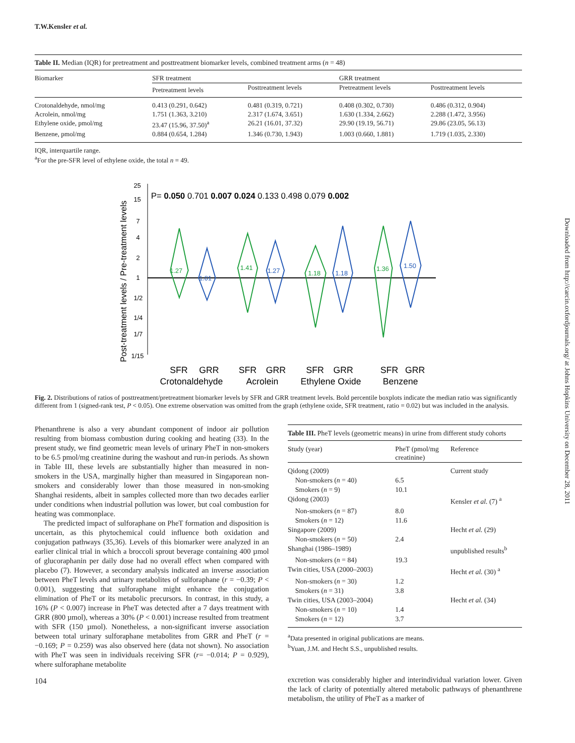T.W.Kensler et al.
Table II. Median (IQR) for pretreatment and posttreatment biomarker levels, combined treatment arms (n = 48)
| Biomarker | SFR treatment | | GRR treatment | |
| --- | --- | --- | --- | --- |
| | Pretreatment levels | Posttreatment levels | Pretreatment levels | Posttreatment levels |
| Crotonaldehyde, nmol/mg | 0.413 (0.291, 0.642) | 0.481 (0.319, 0.721) | 0.408 (0.302, 0.730) | 0.486 (0.312, 0.904) |
| Acrolein, nmol/mg | 1.751 (1.363, 3.210) | 2.317 (1.674, 3.651) | 1.630 (1.334, 2.662) | 2.288 (1.472, 3.956) |
| Ethylene oxide, pmol/mg | 23.47 (15.96, 37.50)<sup>a</sup> | 26.21 (16.01, 37.32) | 29.90 (19.19, 56.71) | 29.86 (23.05, 56.13) |
| Benzene, pmol/mg | 0.884 (0.654, 1.284) | 1.346 (0.730, 1.943) | 1.003 (0.660, 1.881) | 1.719 (1.035, 2.330) |
IQR, interquartile range.
<sup>a</sup> For the pre-SFR level of ethylene oxide, the total n = 49.
Post-treatment levels / Pre-treatment levels
25
15
7
4
2
1
1/2
1/4
1/7
1/15
P= 0.050 0.701 0.007 0.024 0.133 0.498 0.079 0.002
1.27
1.01
1.41
1.27
1.18
1.18
1.36
1.50
SFR
GRR
SFR
GRR
SFR
GRR
SFR
GRR
Crotonaldehyde
Acrolein
Ethylene Oxide
Benzene
Fig. 2. Distributions of ratios of posttreatment/pretreatment biomarker levels by SFR and GRR treatment levels. Bold percentile boxplots indicate the median ratio was significantly different from 1 (signed-rank test, P < 0.05). One extreme observation was omitted from the graph (ethylene oxide, SFR treatment, ratio = 0.02) but was included in the analysis.
Phenanthrene is also a very abundant component of indoor air pollution resulting from biomass combustion during cooking and heating (33). In the present study, we find geometric mean levels of urinary PheT in non-smokers to be 6.5 pmol/mg creatinine during the washout and run-in periods. As shown in Table III, these levels are substantially higher than measured in non-smokers in the USA, marginally higher than measured in Singaporean non-smokers and considerably lower than those measured in non-smoking Shanghai residents, albeit in samples collected more than two decades earlier under conditions when industrial pollution was lower, but coal combustion for heating was commonplace.
The predicted impact of sulforaphane on PheT formation and disposition is uncertain, as this phytochemical could influence both oxidation and conjugation pathways (35,36). Levels of this biomarker were analyzed in an earlier clinical trial in which a broccoli sprout beverage containing 400 µmol of glucoraphanin per daily dose had no overall effect when compared with placebo (7). However, a secondary analysis indicated an inverse association between PheT levels and urinary metabolites of sulforaphane (r = −0.39; P < 0.001), suggesting that sulforaphane might enhance the conjugation elimination of PheT or its metabolic precursors. In contrast, in this study, a 16% (P < 0.007) increase in PheT was detected after a 7 days treatment with GRR (800 µmol), whereas a 30% (P < 0.001) increase resulted from treatment with SFR (150 µmol). Nonetheless, a non-significant inverse association between total urinary sulforaphane metabolites from GRR and PheT (r = −0.169; P = 0.259) was also observed here (data not shown). No association with PheT was seen in individuals receiving SFR (r= −0.014; P = 0.929), where sulforaphane metabolite
104
Table III. PheT levels (geometric means) in urine from different study cohorts
| Study (year) | PheT (pmol/mg creatinine) | Reference |
| --- | --- | --- |
| Qidong (2009) | | Current study |
| Non-smokers ( n = 40) | 6.5 | |
| Smokers ( n = 9) | 10.1 | |
| Qidong (2003) | | Kensler et al. (7) <sup>a</sup> |
| Non-smokers ( n = 87) | 8.0 | |
| Smokers ( n = 12) | 11.6 | |
| Singapore (2009) | | Hecht et al. (29) |
| Non-smokers ( n = 50) | 2.4 | |
| Shanghai (1986–1989) | | unpublished results<sup>b</sup> |
| Non-smokers ( n = 84) | 19.3 | |
| Twin cities, USA (2000–2003) | | Hecht et al. (30) <sup>a</sup> |
| Non-smokers ( n = 30) | 1.2 | |
| Smokers ( n = 31) | 3.8 | |
| Twin cities, USA (2003–2004) | | Hecht et al. (34) |
| Non-smokers ( n = 10) | 1.4 | |
| Smokers ( n = 12) | 3.7 | |
<sup>a</sup> Data presented in original publications are means.
<sup>b</sup> Yuan, J.M. and Hecht S.S., unpublished results.
excretion was considerably higher and interindividual variation lower. Given the lack of clarity of potentially altered metabolic pathways of phenanthrene metabolism, the utility of PheT as a marker of
Downloaded from http://carcin.oxfordjournals.org/ at Johns Hopkins University on December 28, 2011